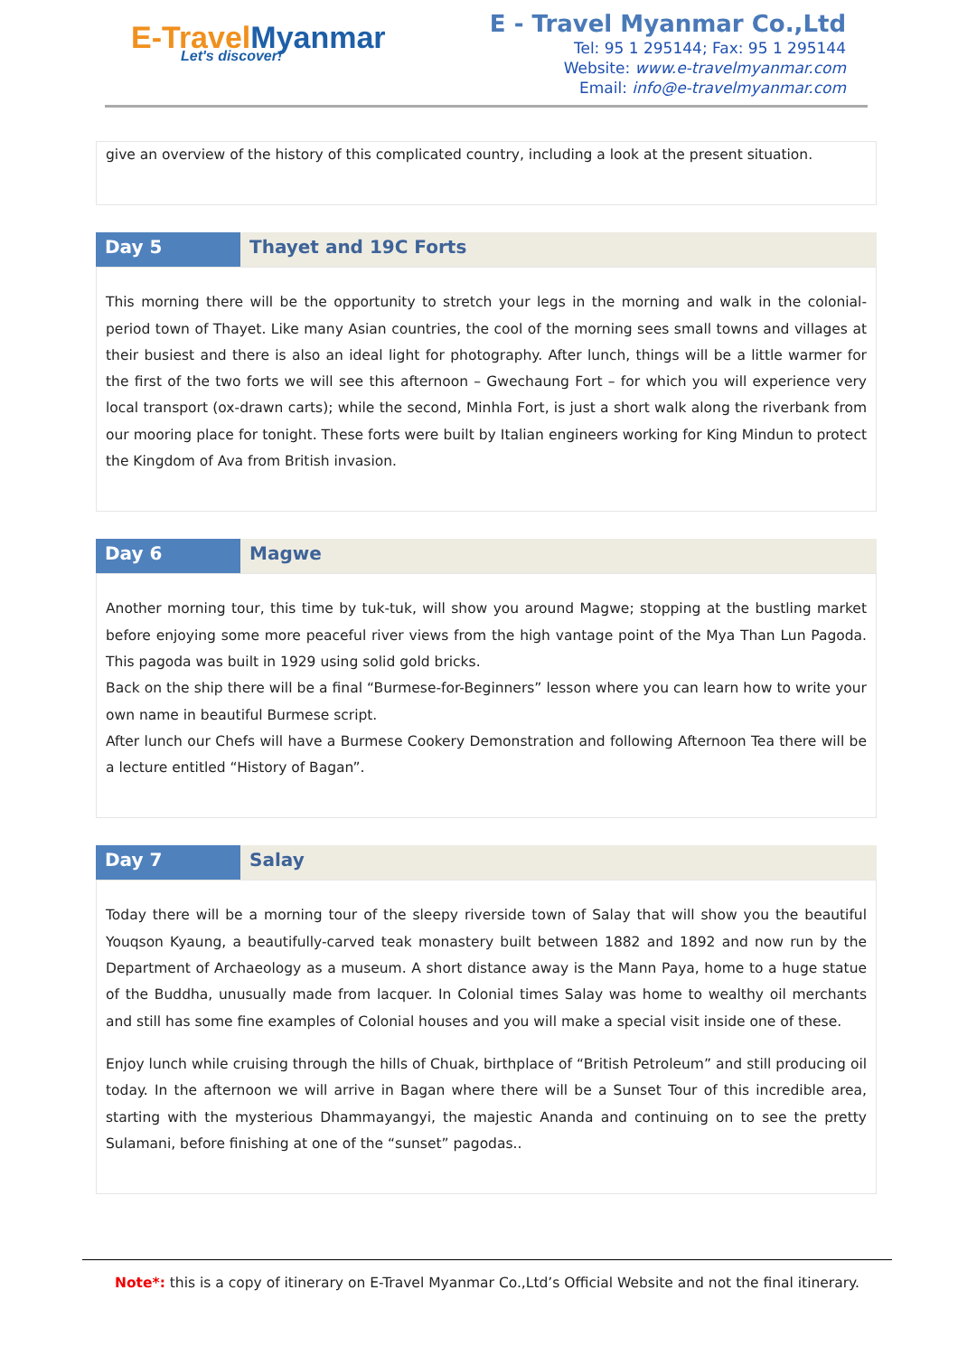E-Travel Myanmar
Let's discover!
E - Travel Myanmar Co.,Ltd
Tel: 95 1 295144; Fax: 95 1 295144
Website: www.e-travelmyanmar.com
Email: info@e-travelmyanmar.com
give an overview of the history of this complicated country, including a look at the present situation.
| Day 5 | Thayet and 19C Forts |
This morning there will be the opportunity to stretch your legs in the morning and walk in the colonial-period town of Thayet. Like many Asian countries, the cool of the morning sees small towns and villages at their busiest and there is also an ideal light for photography. After lunch, things will be a little warmer for the first of the two forts we will see this afternoon – Gwechaung Fort – for which you will experience very local transport (ox-drawn carts); while the second, Minhla Fort, is just a short walk along the riverbank from our mooring place for tonight. These forts were built by Italian engineers working for King Mindun to protect the Kingdom of Ava from British invasion.
| Day 6 | Magwe |
Another morning tour, this time by tuk-tuk, will show you around Magwe; stopping at the bustling market before enjoying some more peaceful river views from the high vantage point of the Mya Than Lun Pagoda. This pagoda was built in 1929 using solid gold bricks.
Back on the ship there will be a final “Burmese-for-Beginners” lesson where you can learn how to write your own name in beautiful Burmese script.
After lunch our Chefs will have a Burmese Cookery Demonstration and following Afternoon Tea there will be a lecture entitled “History of Bagan”.
| Day 7 | Salay |
Today there will be a morning tour of the sleepy riverside town of Salay that will show you the beautiful Youqson Kyaung, a beautifully-carved teak monastery built between 1882 and 1892 and now run by the Department of Archaeology as a museum. A short distance away is the Mann Paya, home to a huge statue of the Buddha, unusually made from lacquer. In Colonial times Salay was home to wealthy oil merchants and still has some fine examples of Colonial houses and you will make a special visit inside one of these.
Enjoy lunch while cruising through the hills of Chuak, birthplace of “British Petroleum” and still producing oil today. In the afternoon we will arrive in Bagan where there will be a Sunset Tour of this incredible area, starting with the mysterious Dhammayangyi, the majestic Ananda and continuing on to see the pretty Sulamani, before finishing at one of the “sunset” pagodas..
Note*: this is a copy of itinerary on E-Travel Myanmar Co.,Ltd’s Official Website and not the final itinerary.